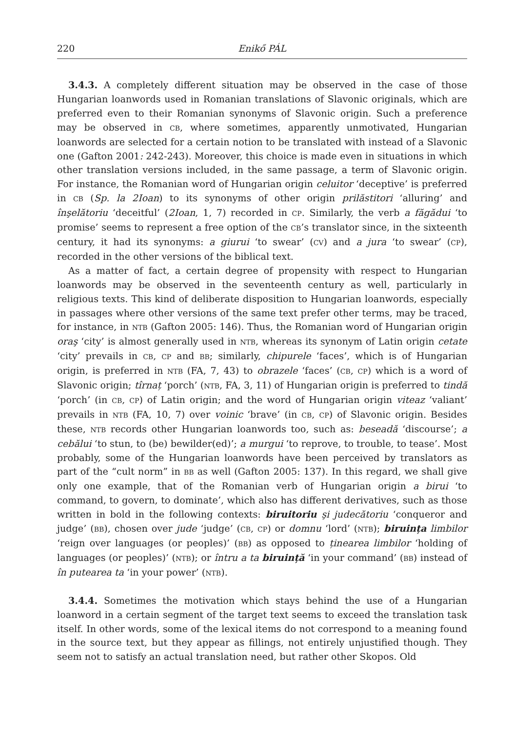220 Enikő PÁL
3.4.3. A completely different situation may be observed in the case of those Hungarian loanwords used in Romanian translations of Slavonic originals, which are preferred even to their Romanian synonyms of Slavonic origin. Such a preference may be observed in CB, where sometimes, apparently unmotivated, Hungarian loanwords are selected for a certain notion to be translated with instead of a Slavonic one (Gafton 2001: 242-243). Moreover, this choice is made even in situations in which other translation versions included, in the same passage, a term of Slavonic origin. For instance, the Romanian word of Hungarian origin celuitor ‘deceptive’ is preferred in CB (Sp. la 2Ioan) to its synonyms of other origin prilăstitori ‘alluring’ and înşelătoriu ‘deceitful’ (2Ioan, 1, 7) recorded in CP. Similarly, the verb a făgădui ‘to promise’ seems to represent a free option of the CB’s translator since, in the sixteenth century, it had its synonyms: a giurui ‘to swear’ (CV) and a jura ‘to swear’ (CP), recorded in the other versions of the biblical text.
As a matter of fact, a certain degree of propensity with respect to Hungarian loanwords may be observed in the seventeenth century as well, particularly in religious texts. This kind of deliberate disposition to Hungarian loanwords, especially in passages where other versions of the same text prefer other terms, may be traced, for instance, in NTB (Gafton 2005: 146). Thus, the Romanian word of Hungarian origin oraş ‘city’ is almost generally used in NTB, whereas its synonym of Latin origin cetate ‘city’ prevails in CB, CP and BB; similarly, chipurele ‘faces’, which is of Hungarian origin, is preferred in NTB (FA, 7, 43) to obrazele ‘faces’ (CB, CP) which is a word of Slavonic origin; tîrnaț ‘porch’ (NTB, FA, 3, 11) of Hungarian origin is preferred to tindă ‘porch’ (in CB, CP) of Latin origin; and the word of Hungarian origin viteaz ‘valiant’ prevails in NTB (FA, 10, 7) over voinic ‘brave’ (in CB, CP) of Slavonic origin. Besides these, NTB records other Hungarian loanwords too, such as: beseadă ‘discourse’; a cebălui ‘to stun, to (be) bewilder(ed)’; a murgui ‘to reprove, to trouble, to tease’. Most probably, some of the Hungarian loanwords have been perceived by translators as part of the “cult norm” in BB as well (Gafton 2005: 137). In this regard, we shall give only one example, that of the Romanian verb of Hungarian origin a birui ‘to command, to govern, to dominate’, which also has different derivatives, such as those written in bold in the following contexts: biruitoriu şi judecătoriu ‘conqueror and judge’ (BB), chosen over jude ‘judge’ (CB, CP) or domnu ‘lord’ (NTB); biruința limbilor ‘reign over languages (or peoples)’ (BB) as opposed to ținearea limbilor ‘holding of languages (or peoples)’ (NTB); or întru a ta biruință ‘in your command’ (BB) instead of în putearea ta ‘in your power’ (NTB).
3.4.4. Sometimes the motivation which stays behind the use of a Hungarian loanword in a certain segment of the target text seems to exceed the translation task itself. In other words, some of the lexical items do not correspond to a meaning found in the source text, but they appear as fillings, not entirely unjustified though. They seem not to satisfy an actual translation need, but rather other Skopos. Old